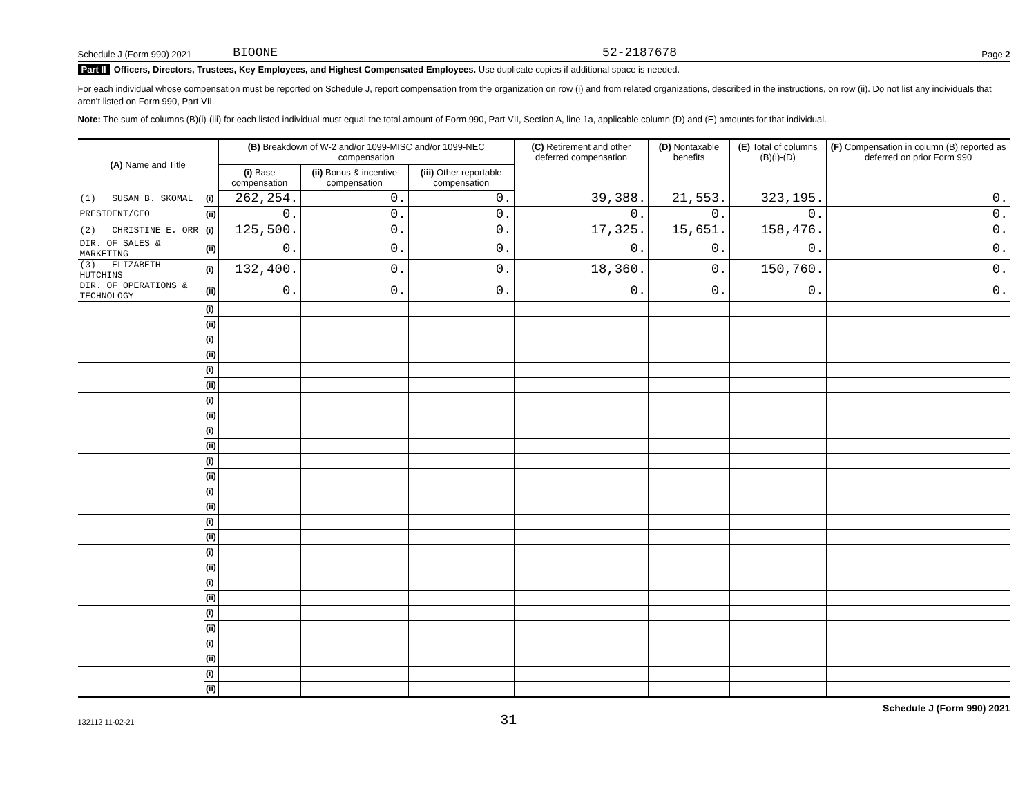Schedule J (Form 990) 2021 BIOONE 52-2187678 Page 2
Part II Officers, Directors, Trustees, Key Employees, and Highest Compensated Employees. Use duplicate copies if additional space is needed.
For each individual whose compensation must be reported on Schedule J, report compensation from the organization on row (i) and from related organizations, described in the instructions, on row (ii). Do not list any individuals that aren’t listed on Form 990, Part VII.
Note: The sum of columns (B)(i)-(iii) for each listed individual must equal the total amount of Form 990, Part VII, Section A, line 1a, applicable column (D) and (E) amounts for that individual.
| (A) Name and Title | | (B) Breakdown of W-2 and/or 1099-MISC and/or 1099-NEC compensation | | | (C) Retirement and other deferred compensation | (D) Nontaxable benefits | (E) Total of columns (B)(i)-(D) | (F) Compensation in column (B) reported as deferred on prior Form 990 |
| --- | --- | --- | --- | --- | --- | --- | --- | --- |
| | | (i) Base compensation | (ii) Bonus & incentive compensation | (iii) Other reportable compensation | | | | |
| (1) SUSAN B. SKOMAL | (i) | 262,254. | 0. | 0. | 39,388. | 21,553. | 323,195. | 0. |
| PRESIDENT/CEO | (ii) | 0. | 0. | 0. | 0. | 0. | 0. | 0. |
| (2) CHRISTINE E. ORR | (i) | 125,500. | 0. | 0. | 17,325. | 15,651. | 158,476. | 0. |
| DIR. OF SALES & MARKETING | (ii) | 0. | 0. | 0. | 0. | 0. | 0. | 0. |
| (3) ELIZABETH HUTCHINS | (i) | 132,400. | 0. | 0. | 18,360. | 0. | 150,760. | 0. |
| DIR. OF OPERATIONS & TECHNOLOGY | (ii) | 0. | 0. | 0. | 0. | 0. | 0. | 0. |
| | (i) | | | | | | | |
| | (ii) | | | | | | | |
| | (i) | | | | | | | |
| | (ii) | | | | | | | |
| | (i) | | | | | | | |
| | (ii) | | | | | | | |
| | (i) | | | | | | | |
| | (ii) | | | | | | | |
| | (i) | | | | | | | |
| | (ii) | | | | | | | |
| | (i) | | | | | | | |
| | (ii) | | | | | | | |
| | (i) | | | | | | | |
| | (ii) | | | | | | | |
| | (i) | | | | | | | |
| | (ii) | | | | | | | |
| | (i) | | | | | | | |
| | (ii) | | | | | | | |
| | (i) | | | | | | | |
| | (ii) | | | | | | | |
| | (i) | | | | | | | |
| | (ii) | | | | | | | |
| | (i) | | | | | | | |
| | (ii) | | | | | | | |
| | (i) | | | | | | | |
| | (ii) | | | | | | | |
132112 11-02-21 31 Schedule J (Form 990) 2021